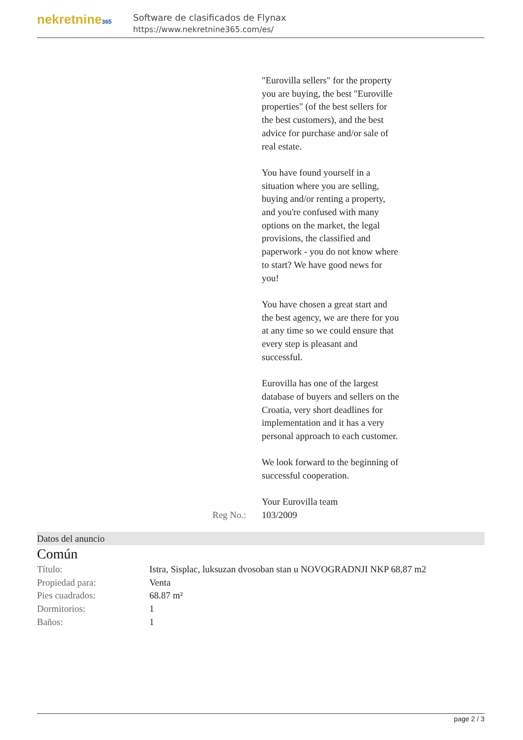nekretnine365
Software de clasificados de Flynax
https://www.nekretnine365.com/es/
| | | "Eurovilla sellers" for the property you are buying, the best "Euroville properties" (of the best sellers for the best customers), and the best advice for purchase and/or sale of real estate. You have found yourself in a situation where you are selling, buying and/or renting a property, and you're confused with many options on the market, the legal provisions, the classified and paperwork - you do not know where to start? We have good news for you! You have chosen a great start and the best agency, we are there for you at any time so we could ensure that every step is pleasant and successful. Eurovilla has one of the largest database of buyers and sellers on the Croatia, very short deadlines for implementation and it has a very personal approach to each customer. We look forward to the beginning of successful cooperation. Your Eurovilla team |
| | Reg No.: | 103/2009 |
Datos del anuncio
Común
| Título: | Istra, Sisplac, luksuzan dvosoban stan u NOVOGRADNJI NKP 68,87 m2 |
| Propiedad para: | Venta |
| Pies cuadrados: | 68.87 m² |
| Dormitorios: | 1 |
| Baños: | 1 |
page 2 / 3